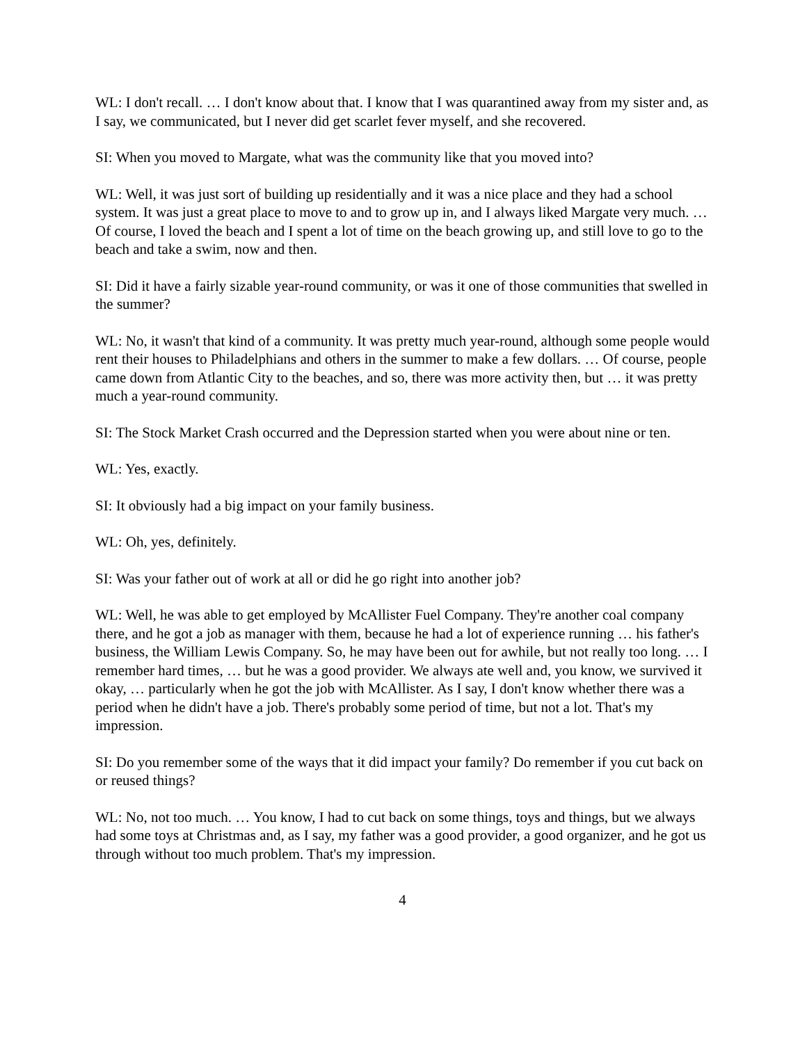WL: I don't recall. … I don't know about that. I know that I was quarantined away from my sister and, as I say, we communicated, but I never did get scarlet fever myself, and she recovered.
SI: When you moved to Margate, what was the community like that you moved into?
WL: Well, it was just sort of building up residentially and it was a nice place and they had a school system. It was just a great place to move to and to grow up in, and I always liked Margate very much. … Of course, I loved the beach and I spent a lot of time on the beach growing up, and still love to go to the beach and take a swim, now and then.
SI: Did it have a fairly sizable year-round community, or was it one of those communities that swelled in the summer?
WL: No, it wasn't that kind of a community. It was pretty much year-round, although some people would rent their houses to Philadelphians and others in the summer to make a few dollars. … Of course, people came down from Atlantic City to the beaches, and so, there was more activity then, but … it was pretty much a year-round community.
SI: The Stock Market Crash occurred and the Depression started when you were about nine or ten.
WL: Yes, exactly.
SI: It obviously had a big impact on your family business.
WL: Oh, yes, definitely.
SI: Was your father out of work at all or did he go right into another job?
WL: Well, he was able to get employed by McAllister Fuel Company. They're another coal company there, and he got a job as manager with them, because he had a lot of experience running … his father's business, the William Lewis Company. So, he may have been out for awhile, but not really too long. … I remember hard times, … but he was a good provider. We always ate well and, you know, we survived it okay, … particularly when he got the job with McAllister. As I say, I don't know whether there was a period when he didn't have a job. There's probably some period of time, but not a lot. That's my impression.
SI: Do you remember some of the ways that it did impact your family? Do remember if you cut back on or reused things?
WL: No, not too much. … You know, I had to cut back on some things, toys and things, but we always had some toys at Christmas and, as I say, my father was a good provider, a good organizer, and he got us through without too much problem. That's my impression.
4